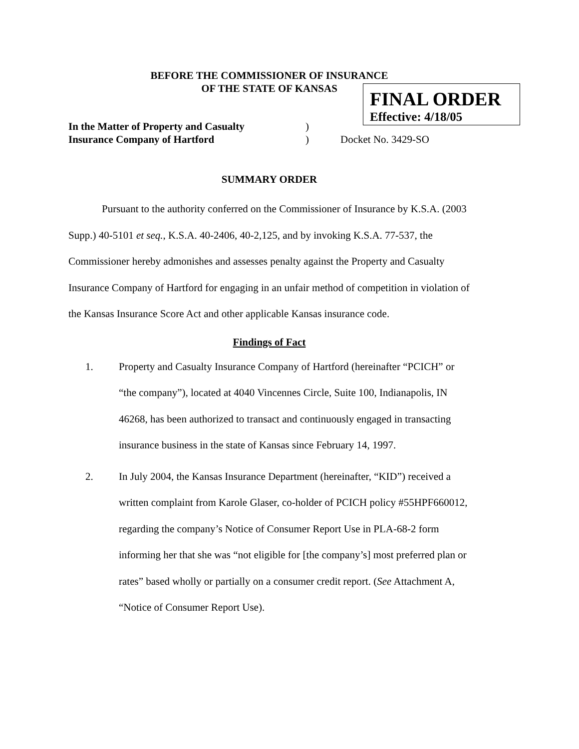BEFORE THE COMMISSIONER OF INSURANCE
OF THE STATE OF KANSAS
FINAL ORDER
Effective: 4/18/05
In the Matter of Property and Casualty) Insurance Company of Hartford) Docket No. 3429-SO
SUMMARY ORDER
Pursuant to the authority conferred on the Commissioner of Insurance by K.S.A. (2003 Supp.) 40-5101 et seq., K.S.A. 40-2406, 40-2,125, and by invoking K.S.A. 77-537, the Commissioner hereby admonishes and assesses penalty against the Property and Casualty Insurance Company of Hartford for engaging in an unfair method of competition in violation of the Kansas Insurance Score Act and other applicable Kansas insurance code.
Findings of Fact
1. Property and Casualty Insurance Company of Hartford (hereinafter “PCICH” or “the company”), located at 4040 Vincennes Circle, Suite 100, Indianapolis, IN 46268, has been authorized to transact and continuously engaged in transacting insurance business in the state of Kansas since February 14, 1997.
2. In July 2004, the Kansas Insurance Department (hereinafter, “KID”) received a written complaint from Karole Glaser, co-holder of PCICH policy #55HPF660012, regarding the company’s Notice of Consumer Report Use in PLA-68-2 form informing her that she was “not eligible for [the company’s] most preferred plan or rates” based wholly or partially on a consumer credit report. (See Attachment A, “Notice of Consumer Report Use).